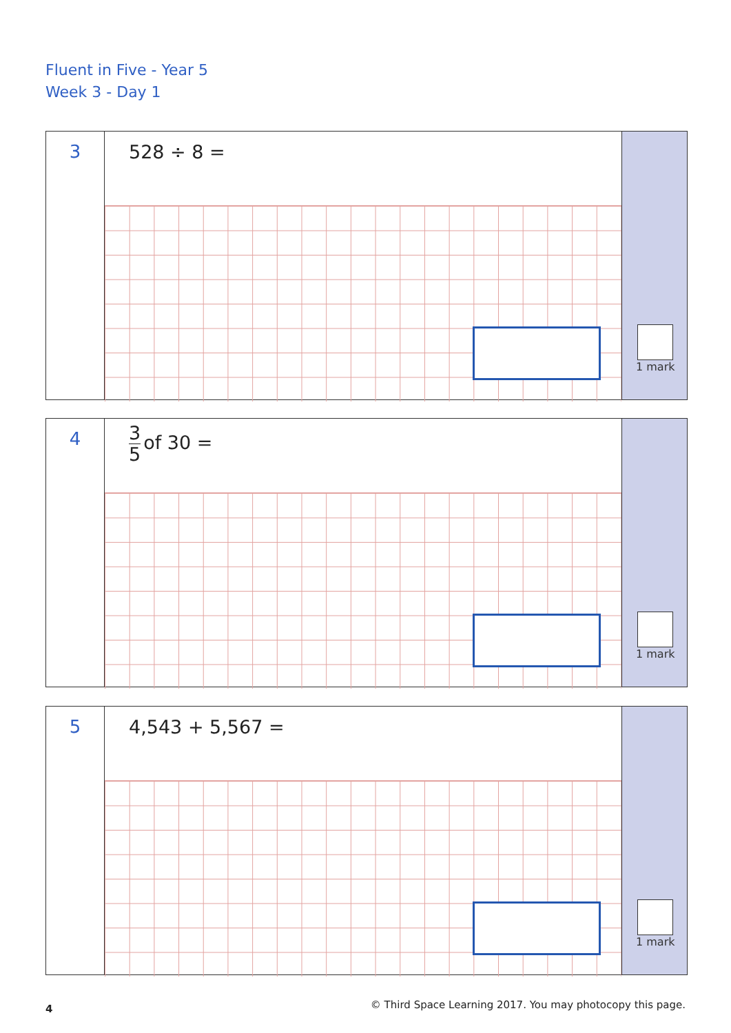Fluent in Five - Year 5
Week 3 - Day 1
3
528 ÷ 8 =
1 mark
4
3 5 of 30 =
1 mark
5
4,543 + 5,567 =
1 mark
4
© Third Space Learning 2017. You may photocopy this page.